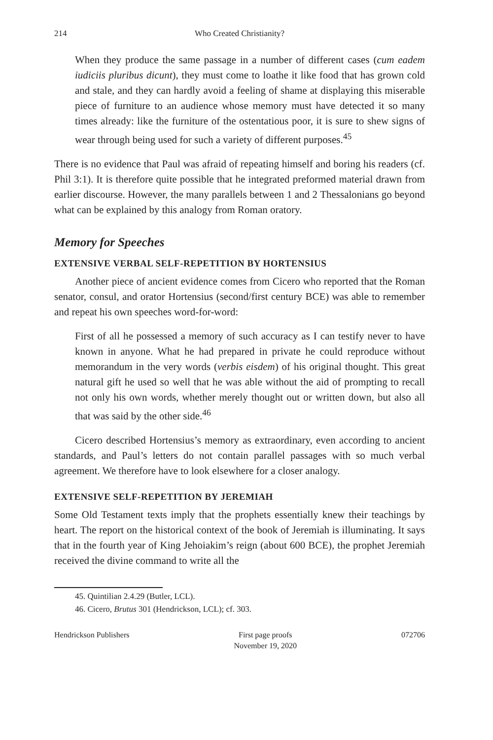214 Who Created Christianity?
When they produce the same passage in a number of different cases (cum eadem iudiciis pluribus dicunt), they must come to loathe it like food that has grown cold and stale, and they can hardly avoid a feeling of shame at displaying this miserable piece of furniture to an audience whose memory must have detected it so many times already: like the furniture of the ostentatious poor, it is sure to shew signs of wear through being used for such a variety of different purposes.<sup>45</sup>
There is no evidence that Paul was afraid of repeating himself and boring his readers (cf. Phil 3:1). It is therefore quite possible that he integrated preformed material drawn from earlier discourse. However, the many parallels between 1 and 2 Thessalonians go beyond what can be explained by this analogy from Roman oratory.
Memory for Speeches
EXTENSIVE VERBAL SELF-REPETITION BY HORTENSIUS
Another piece of ancient evidence comes from Cicero who reported that the Roman senator, consul, and orator Hortensius (second/first century BCE) was able to remember and repeat his own speeches word-for-word:
First of all he possessed a memory of such accuracy as I can testify never to have known in anyone. What he had prepared in private he could reproduce without memorandum in the very words (verbis eisdem) of his original thought. This great natural gift he used so well that he was able without the aid of prompting to recall not only his own words, whether merely thought out or written down, but also all that was said by the other side.<sup>46</sup>
Cicero described Hortensius’s memory as extraordinary, even according to ancient standards, and Paul’s letters do not contain parallel passages with so much verbal agreement. We therefore have to look elsewhere for a closer analogy.
EXTENSIVE SELF-REPETITION BY JEREMIAH
Some Old Testament texts imply that the prophets essentially knew their teachings by heart. The report on the historical context of the book of Jeremiah is illuminating. It says that in the fourth year of King Jehoiakim’s reign (about 600 BCE), the prophet Jeremiah received the divine command to write all the
45. Quintilian 2.4.29 (Butler, LCL).
46. Cicero, Brutus 301 (Hendrickson, LCL); cf. 303.
Hendrickson Publishers First page proofs
November 19, 2020 072706